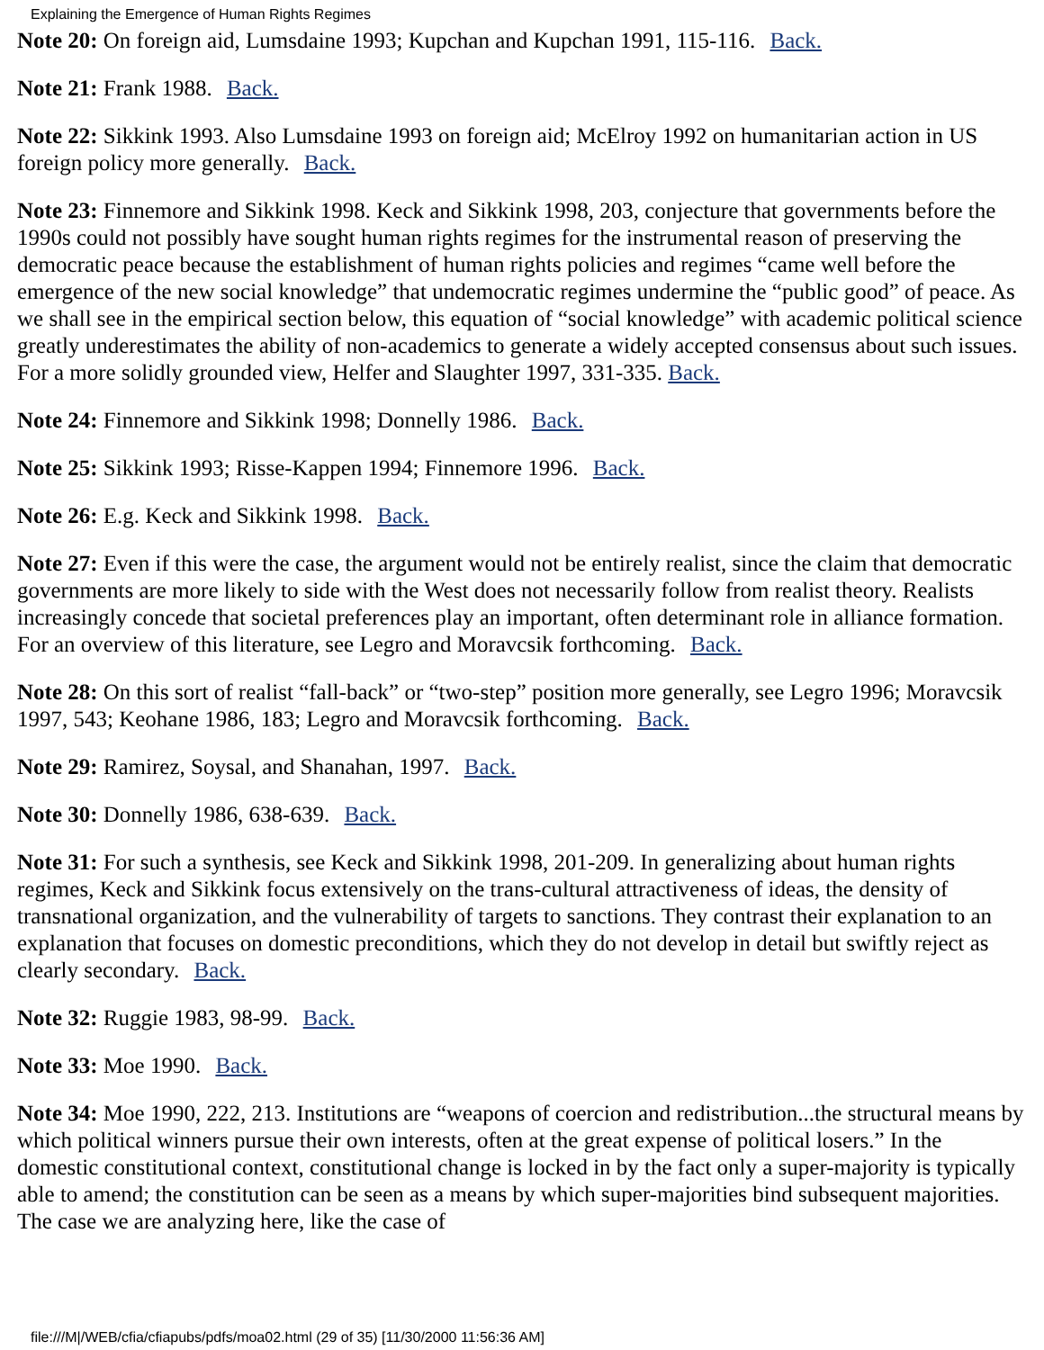Explaining the Emergence of Human Rights Regimes
Note 20: On foreign aid, Lumsdaine 1993; Kupchan and Kupchan 1991, 115-116. Back.
Note 21: Frank 1988. Back.
Note 22: Sikkink 1993. Also Lumsdaine 1993 on foreign aid; McElroy 1992 on humanitarian action in US foreign policy more generally. Back.
Note 23: Finnemore and Sikkink 1998. Keck and Sikkink 1998, 203, conjecture that governments before the 1990s could not possibly have sought human rights regimes for the instrumental reason of preserving the democratic peace because the establishment of human rights policies and regimes “came well before the emergence of the new social knowledge” that undemocratic regimes undermine the “public good” of peace. As we shall see in the empirical section below, this equation of “social knowledge” with academic political science greatly underestimates the ability of non-academics to generate a widely accepted consensus about such issues. For a more solidly grounded view, Helfer and Slaughter 1997, 331-335. Back.
Note 24: Finnemore and Sikkink 1998; Donnelly 1986. Back.
Note 25: Sikkink 1993; Risse-Kappen 1994; Finnemore 1996. Back.
Note 26: E.g. Keck and Sikkink 1998. Back.
Note 27: Even if this were the case, the argument would not be entirely realist, since the claim that democratic governments are more likely to side with the West does not necessarily follow from realist theory. Realists increasingly concede that societal preferences play an important, often determinant role in alliance formation. For an overview of this literature, see Legro and Moravcsik forthcoming. Back.
Note 28: On this sort of realist “fall-back” or “two-step” position more generally, see Legro 1996; Moravcsik 1997, 543; Keohane 1986, 183; Legro and Moravcsik forthcoming. Back.
Note 29: Ramirez, Soysal, and Shanahan, 1997. Back.
Note 30: Donnelly 1986, 638-639. Back.
Note 31: For such a synthesis, see Keck and Sikkink 1998, 201-209. In generalizing about human rights regimes, Keck and Sikkink focus extensively on the trans-cultural attractiveness of ideas, the density of transnational organization, and the vulnerability of targets to sanctions. They contrast their explanation to an explanation that focuses on domestic preconditions, which they do not develop in detail but swiftly reject as clearly secondary. Back.
Note 32: Ruggie 1983, 98-99. Back.
Note 33: Moe 1990. Back.
Note 34: Moe 1990, 222, 213. Institutions are “weapons of coercion and redistribution...the structural means by which political winners pursue their own interests, often at the great expense of political losers.” In the domestic constitutional context, constitutional change is locked in by the fact only a super-majority is typically able to amend; the constitution can be seen as a means by which super-majorities bind subsequent majorities. The case we are analyzing here, like the case of
file:///M|/WEB/cfia/cfiapubs/pdfs/moa02.html (29 of 35) [11/30/2000 11:56:36 AM]